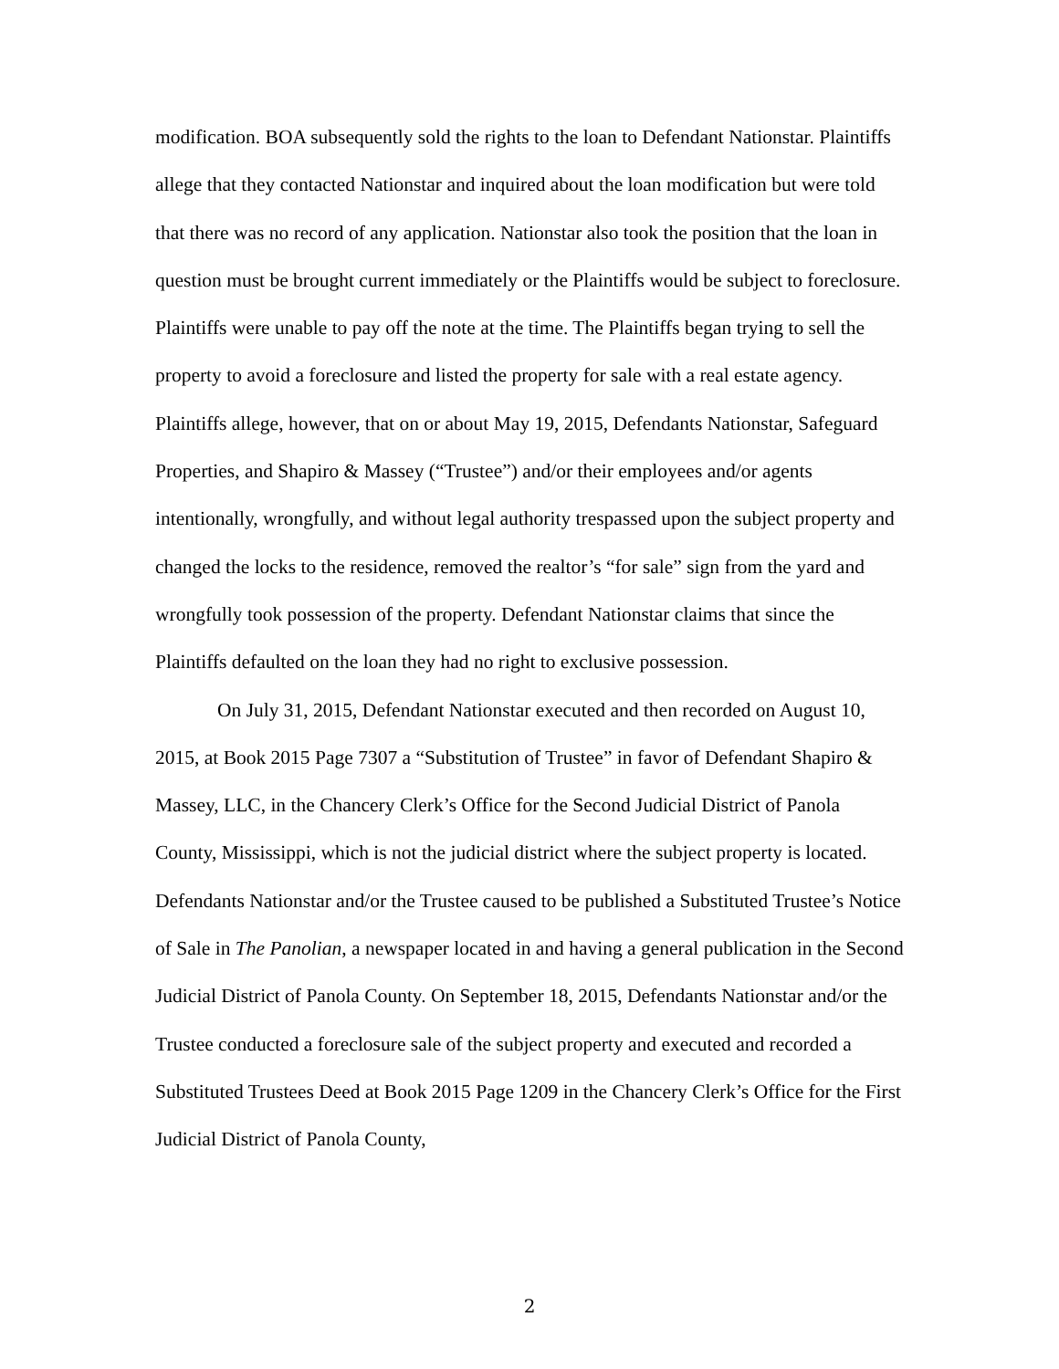modification. BOA subsequently sold the rights to the loan to Defendant Nationstar. Plaintiffs allege that they contacted Nationstar and inquired about the loan modification but were told that there was no record of any application. Nationstar also took the position that the loan in question must be brought current immediately or the Plaintiffs would be subject to foreclosure. Plaintiffs were unable to pay off the note at the time. The Plaintiffs began trying to sell the property to avoid a foreclosure and listed the property for sale with a real estate agency. Plaintiffs allege, however, that on or about May 19, 2015, Defendants Nationstar, Safeguard Properties, and Shapiro & Massey (“Trustee”) and/or their employees and/or agents intentionally, wrongfully, and without legal authority trespassed upon the subject property and changed the locks to the residence, removed the realtor’s “for sale” sign from the yard and wrongfully took possession of the property. Defendant Nationstar claims that since the Plaintiffs defaulted on the loan they had no right to exclusive possession.
On July 31, 2015, Defendant Nationstar executed and then recorded on August 10, 2015, at Book 2015 Page 7307 a “Substitution of Trustee” in favor of Defendant Shapiro & Massey, LLC, in the Chancery Clerk’s Office for the Second Judicial District of Panola County, Mississippi, which is not the judicial district where the subject property is located. Defendants Nationstar and/or the Trustee caused to be published a Substituted Trustee’s Notice of Sale in The Panolian, a newspaper located in and having a general publication in the Second Judicial District of Panola County. On September 18, 2015, Defendants Nationstar and/or the Trustee conducted a foreclosure sale of the subject property and executed and recorded a Substituted Trustees Deed at Book 2015 Page 1209 in the Chancery Clerk’s Office for the First Judicial District of Panola County,
2